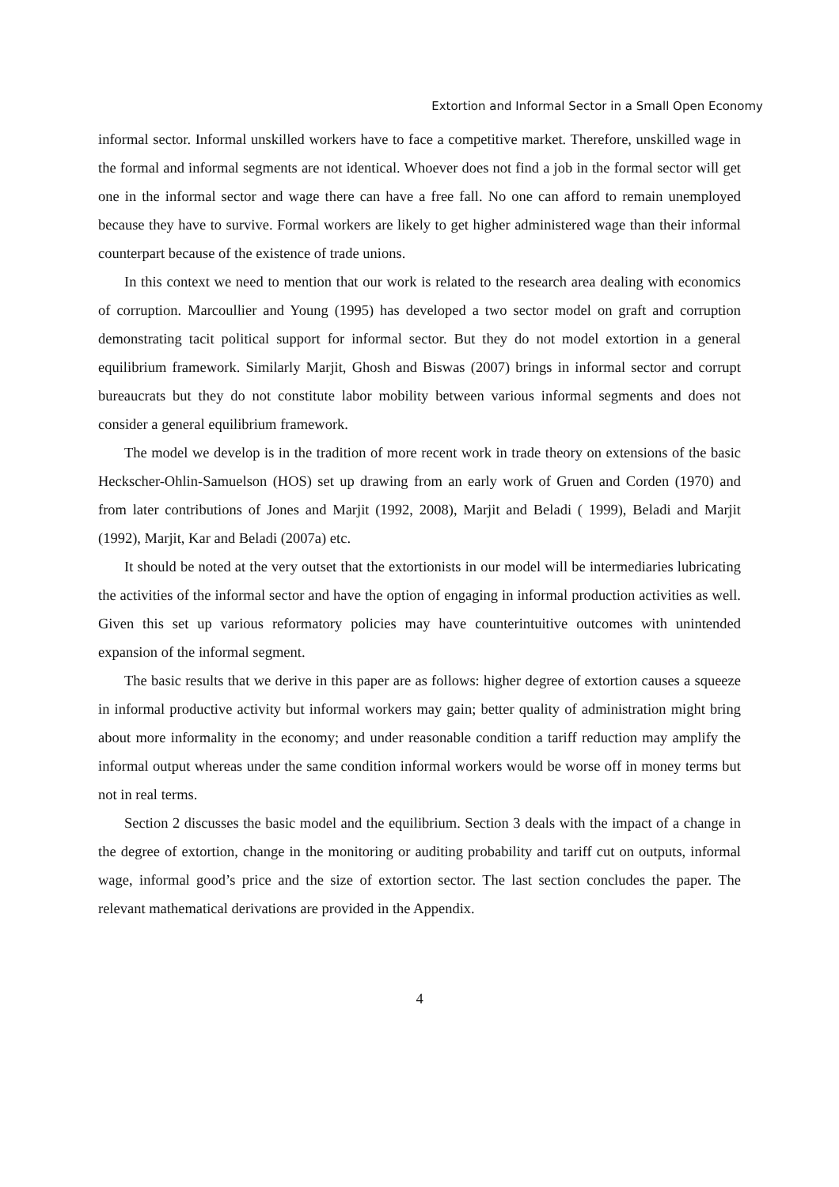Extortion and Informal Sector in a Small Open Economy
informal sector. Informal unskilled workers have to face a competitive market. Therefore, unskilled wage in the formal and informal segments are not identical. Whoever does not find a job in the formal sector will get one in the informal sector and wage there can have a free fall. No one can afford to remain unemployed because they have to survive. Formal workers are likely to get higher administered wage than their informal counterpart because of the existence of trade unions.
In this context we need to mention that our work is related to the research area dealing with economics of corruption. Marcoullier and Young (1995) has developed a two sector model on graft and corruption demonstrating tacit political support for informal sector. But they do not model extortion in a general equilibrium framework. Similarly Marjit, Ghosh and Biswas (2007) brings in informal sector and corrupt bureaucrats but they do not constitute labor mobility between various informal segments and does not consider a general equilibrium framework.
The model we develop is in the tradition of more recent work in trade theory on extensions of the basic Heckscher-Ohlin-Samuelson (HOS) set up drawing from an early work of Gruen and Corden (1970) and from later contributions of Jones and Marjit (1992, 2008), Marjit and Beladi ( 1999), Beladi and Marjit (1992), Marjit, Kar and Beladi (2007a) etc.
It should be noted at the very outset that the extortionists in our model will be intermediaries lubricating the activities of the informal sector and have the option of engaging in informal production activities as well. Given this set up various reformatory policies may have counterintuitive outcomes with unintended expansion of the informal segment.
The basic results that we derive in this paper are as follows: higher degree of extortion causes a squeeze in informal productive activity but informal workers may gain; better quality of administration might bring about more informality in the economy; and under reasonable condition a tariff reduction may amplify the informal output whereas under the same condition informal workers would be worse off in money terms but not in real terms.
Section 2 discusses the basic model and the equilibrium. Section 3 deals with the impact of a change in the degree of extortion, change in the monitoring or auditing probability and tariff cut on outputs, informal wage, informal good’s price and the size of extortion sector. The last section concludes the paper. The relevant mathematical derivations are provided in the Appendix.
4